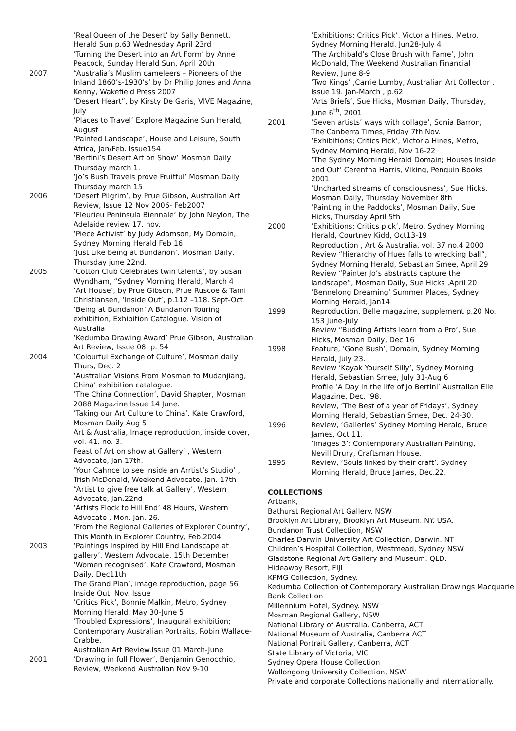‘Real Queen of the Desert’ by Sally Bennett, Herald Sun p.63 Wednesday April 23rd
‘Turning the Desert into an Art Form’ by Anne Peacock, Sunday Herald Sun, April 20th
2007 “Australia’s Muslim cameleers – Pioneers of the Inland 1860’s-1930’s’ by Dr Philip Jones and Anna Kenny, Wakefield Press 2007
‘Desert Heart”, by Kirsty De Garis, VIVE Magazine, July
‘Places to Travel’ Explore Magazine Sun Herald, August
‘Painted Landscape’, House and Leisure, South Africa, Jan/Feb. Issue154
‘Bertini’s Desert Art on Show’ Mosman Daily Thursday march 1.
‘Jo’s Bush Travels prove Fruitful’ Mosman Daily Thursday march 15
2006 ‘Desert Pilgrim’, by Prue Gibson, Australian Art Review, Issue 12 Nov 2006- Feb2007
‘Fleurieu Peninsula Biennale’ by John Neylon, The Adelaide review 17. nov.
‘Piece Activist’ by Judy Adamson, My Domain, Sydney Morning Herald Feb 16
‘Just Like being at Bundanon’. Mosman Daily, Thursday june 22nd.
2005 ‘Cotton Club Celebrates twin talents’, by Susan Wyndham, “Sydney Morning Herald, March 4
‘Art House’, by Prue Gibson, Prue Ruscoe & Tami Christiansen, ‘Inside Out’, p.112 –118. Sept-Oct
‘Being at Bundanon’ A Bundanon Touring exhibition, Exhibition Catalogue. Vision of Australia
‘Kedumba Drawing Award’ Prue Gibson, Australian Art Review, Issue 08, p. 54
2004 ‘Colourful Exchange of Culture’, Mosman daily Thurs, Dec. 2
‘Australian Visions From Mosman to Mudanjiang, China’ exhibition catalogue.
‘The China Connection’, David Shapter, Mosman 2088 Magazine Issue 14 June.
‘Taking our Art Culture to China’. Kate Crawford, Mosman Daily Aug 5
Art & Australia, Image reproduction, inside cover, vol. 41. no. 3.
Feast of Art on show at Gallery’ , Western Advocate, Jan 17th.
‘Your Cahnce to see inside an Arrtist’s Studio’ , Trish McDonald, Weekend Advocate, Jan. 17th
“Artist to give free talk at Gallery’, Western Advocate, Jan.22nd
‘Artists Flock to Hill End’ 48 Hours, Western Advocate , Mon. Jan. 26.
‘From the Regional Galleries of Explorer Country’, This Month in Explorer Country, Feb.2004
2003 ‘Paintings Inspired by Hill End Landscape at gallery’, Western Advocate, 15th December
‘Women recognised’, Kate Crawford, Mosman Daily, Dec11th
The Grand Plan’, image reproduction, page 56 Inside Out, Nov. Issue
‘Critics Pick’, Bonnie Malkin, Metro, Sydney Morning Herald, May 30-June 5
‘Troubled Expressions’, Inaugural exhibition; Contemporary Australian Portraits, Robin Wallace-Crabbe,
Australian Art Review.Issue 01 March-June
2001 ‘Drawing in full Flower’, Benjamin Genocchio, Review, Weekend Australian Nov 9-10
‘Exhibitions; Critics Pick’, Victoria Hines, Metro, Sydney Morning Herald. Jun28-July 4
‘The Archibald’s Close Brush with Fame’, John McDonald, The Weekend Australian Financial Review, June 8-9
‘Two Kings’ ,Carrie Lumby, Australian Art Collector , Issue 19. Jan-March , p.62
‘Arts Briefs’, Sue Hicks, Mosman Daily, Thursday, June 6<sup>th</sup>, 2001
2001 ‘Seven artists’ ways with collage’, Sonia Barron, The Canberra Times, Friday 7th Nov.
‘Exhibitions; Critics Pick’, Victoria Hines, Metro, Sydney Morning Herald, Nov 16-22
‘The Sydney Morning Herald Domain; Houses Inside and Out’ Cerentha Harris, Viking, Penguin Books 2001
‘Uncharted streams of consciousness’, Sue Hicks, Mosman Daily, Thursday November 8th
‘Painting in the Paddocks’, Mosman Daily, Sue Hicks, Thursday April 5th
2000 ‘Exhibitions; Critics pick’, Metro, Sydney Morning Herald, Courtney Kidd, Oct13-19
Reproduction , Art & Australia, vol. 37 no.4 2000
Review “Hierarchy of Hues falls to wrecking ball”, Sydney Morning Herald, Sebastian Smee, April 29
Review “Painter Jo’s abstracts capture the landscape”, Mosman Daily, Sue Hicks ,April 20
‘Bennelong Dreaming’ Summer Places, Sydney Morning Herald, Jan14
1999 Reproduction, Belle magazine, supplement p.20 No. 153 June-July
Review “Budding Artists learn from a Pro’, Sue Hicks, Mosman Daily, Dec 16
1998 Feature, ‘Gone Bush’, Domain, Sydney Morning Herald, July 23.
Review ‘Kayak Yourself Silly’, Sydney Morning Herald, Sebastian Smee, July 31-Aug 6
Profile ‘A Day in the life of Jo Bertini’ Australian Elle Magazine, Dec. ‘98.
Review, ‘The Best of a year of Fridays’, Sydney Morning Herald, Sebastian Smee, Dec. 24-30.
1996 Review, ‘Galleries’ Sydney Morning Herald, Bruce James, Oct 11.
‘Images 3’: Contemporary Australian Painting, Nevill Drury, Craftsman House.
1995 Review, ‘Souls linked by their craft’. Sydney Morning Herald, Bruce James, Dec.22.
COLLECTIONS
Artbank,
Bathurst Regional Art Gallery. NSW
Brooklyn Art Library, Brooklyn Art Museum. NY. USA.
Bundanon Trust Collection, NSW
Charles Darwin University Art Collection, Darwin. NT
Children’s Hospital Collection, Westmead, Sydney NSW
Gladstone Regional Art Gallery and Museum. QLD.
Hideaway Resort, FIJI
KPMG Collection, Sydney.
Kedumba Collection of Contemporary Australian Drawings Macquarie Bank Collection
Millennium Hotel, Sydney. NSW
Mosman Regional Gallery, NSW
National Library of Australia. Canberra, ACT
National Museum of Australia, Canberra ACT
National Portrait Gallery, Canberra, ACT
State Library of Victoria, VIC
Sydney Opera House Collection
Wollongong University Collection, NSW
Private and corporate Collections nationally and internationally.